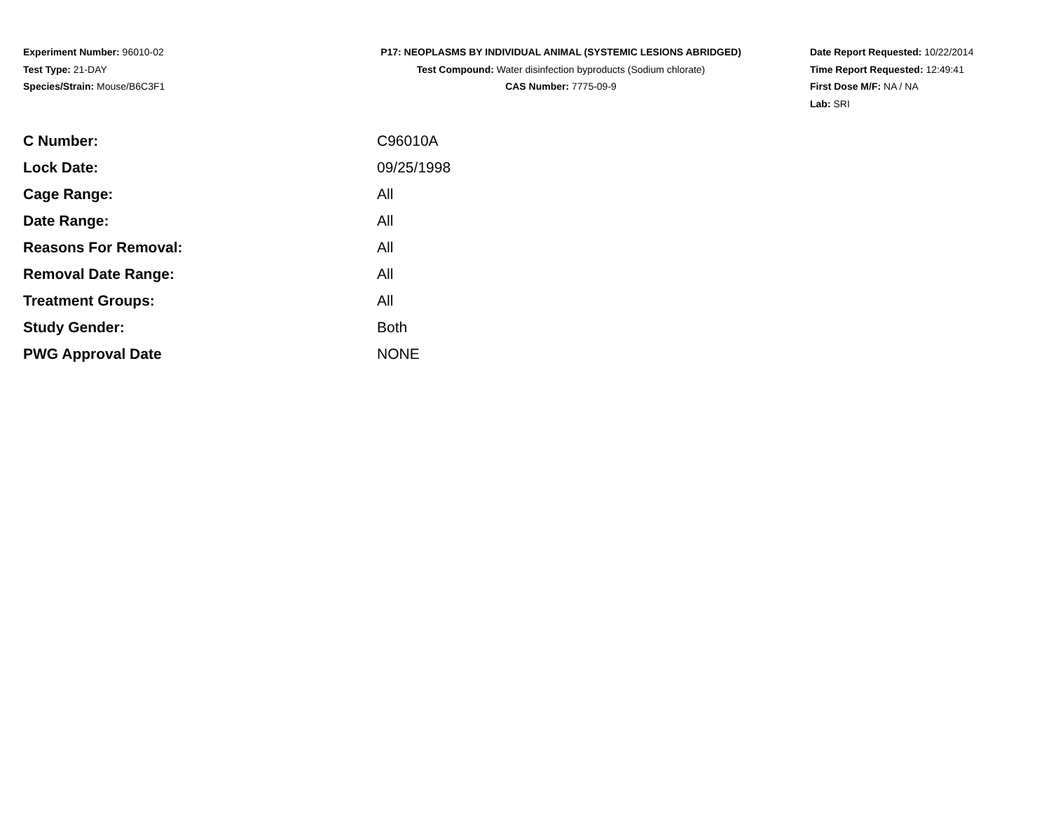Experiment Number: 96010-02
Test Type: 21-DAY
Species/Strain: Mouse/B6C3F1
P17: NEOPLASMS BY INDIVIDUAL ANIMAL (SYSTEMIC LESIONS ABRIDGED)
Test Compound: Water disinfection byproducts (Sodium chlorate)
CAS Number: 7775-09-9
Date Report Requested: 10/22/2014
Time Report Requested: 12:49:41
First Dose M/F: NA / NA
Lab: SRI
| C Number: | C96010A |
| Lock Date: | 09/25/1998 |
| Cage Range: | All |
| Date Range: | All |
| Reasons For Removal: | All |
| Removal Date Range: | All |
| Treatment Groups: | All |
| Study Gender: | Both |
| PWG Approval Date | NONE |